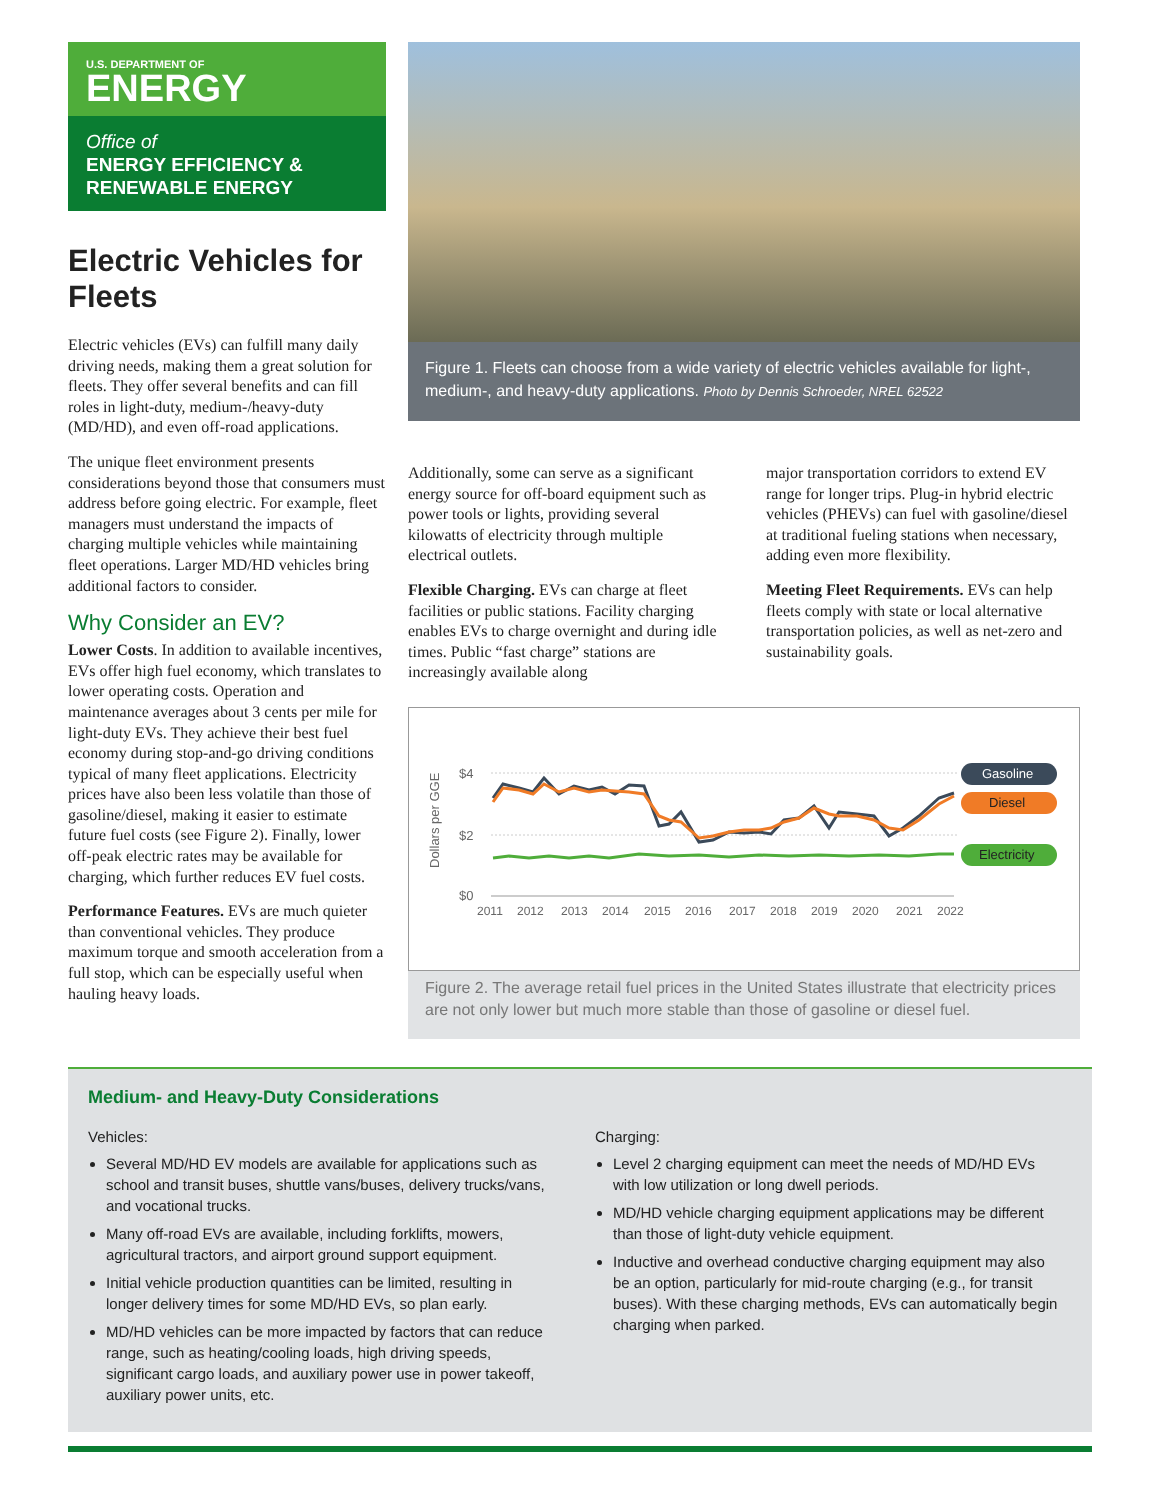U.S. DEPARTMENT OF
ENERGY
Office of
ENERGY EFFICIENCY &
RENEWABLE ENERGY
Electric Vehicles for Fleets
Electric vehicles (EVs) can fulfill many daily driving needs, making them a great solution for fleets. They offer several benefits and can fill roles in light-duty, medium-/heavy-duty (MD/HD), and even off-road applications.
The unique fleet environment presents considerations beyond those that consumers must address before going electric. For example, fleet managers must understand the impacts of charging multiple vehicles while maintaining fleet operations. Larger MD/HD vehicles bring additional factors to consider.
Why Consider an EV?
Lower Costs. In addition to available incentives, EVs offer high fuel economy, which translates to lower operating costs. Operation and maintenance averages about 3 cents per mile for light-duty EVs. They achieve their best fuel economy during stop-and-go driving conditions typical of many fleet applications. Electricity prices have also been less volatile than those of gasoline/diesel, making it easier to estimate future fuel costs (see Figure 2). Finally, lower off-peak electric rates may be available for charging, which further reduces EV fuel costs.
Performance Features. EVs are much quieter than conventional vehicles. They produce maximum torque and smooth acceleration from a full stop, which can be especially useful when hauling heavy loads.
Figure 1. Fleets can choose from a wide variety of electric vehicles available for light-, medium-, and heavy-duty applications. Photo by Dennis Schroeder, NREL 62522
Additionally, some can serve as a significant energy source for off-board equipment such as power tools or lights, providing several kilowatts of electricity through multiple electrical outlets.
Flexible Charging. EVs can charge at fleet facilities or public stations. Facility charging enables EVs to charge overnight and during idle times. Public “fast charge” stations are increasingly available along
major transportation corridors to extend EV range for longer trips. Plug-in hybrid electric vehicles (PHEVs) can fuel with gasoline/diesel at traditional fueling stations when necessary, adding even more flexibility.
Meeting Fleet Requirements. EVs can help fleets comply with state or local alternative transportation policies, as well as net-zero and sustainability goals.
Dollars per GGE
$4
$2
$0
2011
2012
2013
2014
2015
2016
2017
2018
2019
2020
2021
2022
Gasoline
Diesel
Electricity
Figure 2. The average retail fuel prices in the United States illustrate that electricity prices are not only lower but much more stable than those of gasoline or diesel fuel.
Medium- and Heavy-Duty Considerations
Vehicles:
Several MD/HD EV models are available for applications such as school and transit buses, shuttle vans/buses, delivery trucks/vans, and vocational trucks.
Many off-road EVs are available, including forklifts, mowers, agricultural tractors, and airport ground support equipment.
Initial vehicle production quantities can be limited, resulting in longer delivery times for some MD/HD EVs, so plan early.
MD/HD vehicles can be more impacted by factors that can reduce range, such as heating/cooling loads, high driving speeds, significant cargo loads, and auxiliary power use in power takeoff, auxiliary power units, etc.
Charging:
Level 2 charging equipment can meet the needs of MD/HD EVs with low utilization or long dwell periods.
MD/HD vehicle charging equipment applications may be different than those of light-duty vehicle equipment.
Inductive and overhead conductive charging equipment may also be an option, particularly for mid-route charging (e.g., for transit buses). With these charging methods, EVs can automatically begin charging when parked.